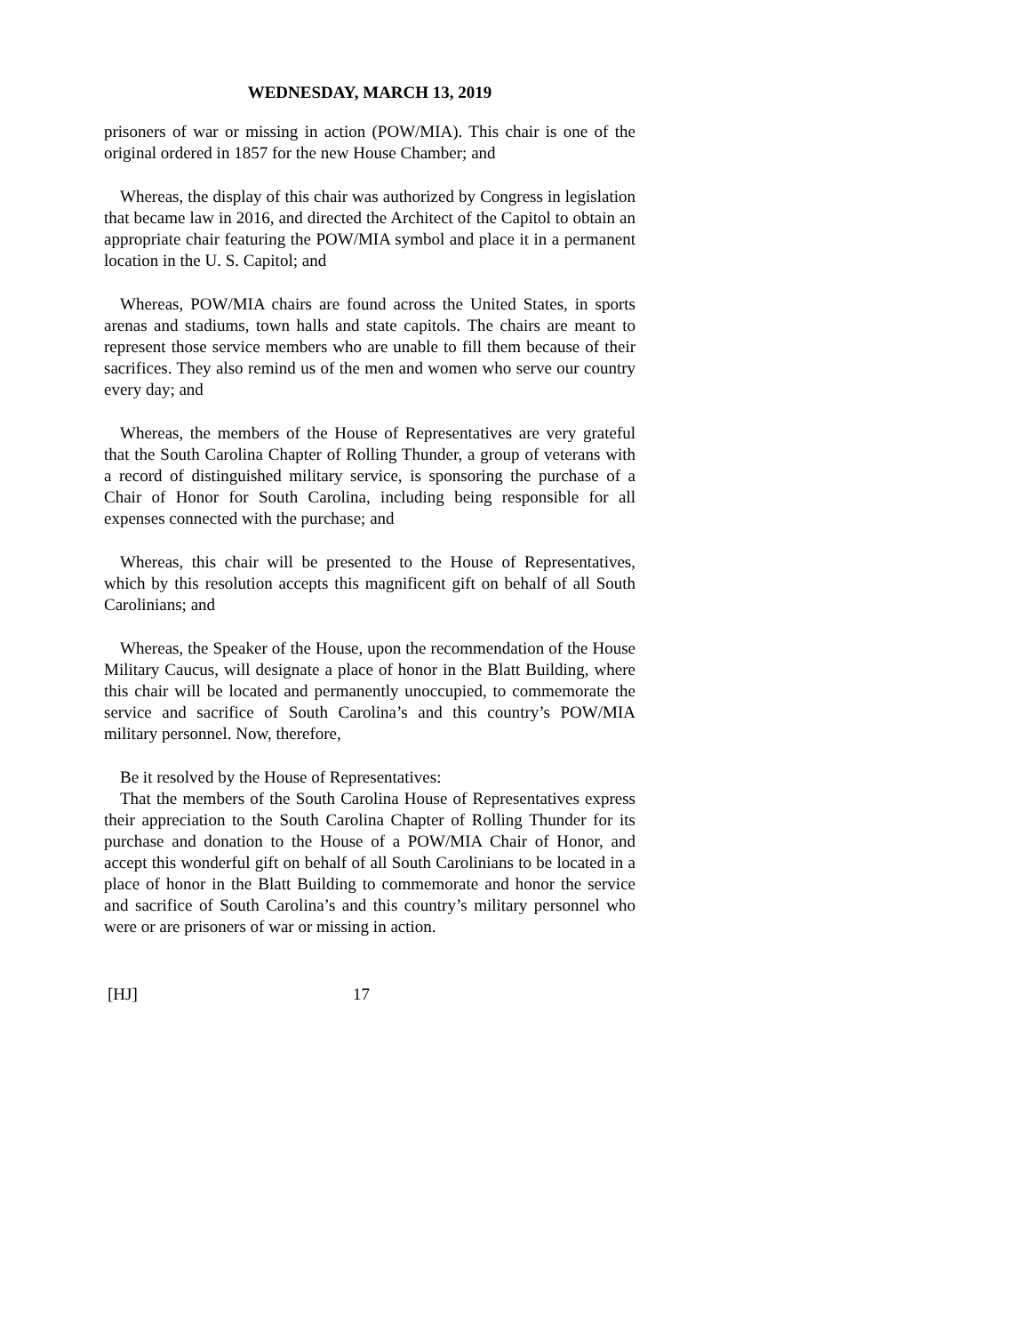WEDNESDAY, MARCH 13, 2019
prisoners of war or missing in action (POW/MIA). This chair is one of the original ordered in 1857 for the new House Chamber; and
Whereas, the display of this chair was authorized by Congress in legislation that became law in 2016, and directed the Architect of the Capitol to obtain an appropriate chair featuring the POW/MIA symbol and place it in a permanent location in the U. S. Capitol; and
Whereas, POW/MIA chairs are found across the United States, in sports arenas and stadiums, town halls and state capitols. The chairs are meant to represent those service members who are unable to fill them because of their sacrifices. They also remind us of the men and women who serve our country every day; and
Whereas, the members of the House of Representatives are very grateful that the South Carolina Chapter of Rolling Thunder, a group of veterans with a record of distinguished military service, is sponsoring the purchase of a Chair of Honor for South Carolina, including being responsible for all expenses connected with the purchase; and
Whereas, this chair will be presented to the House of Representatives, which by this resolution accepts this magnificent gift on behalf of all South Carolinians; and
Whereas, the Speaker of the House, upon the recommendation of the House Military Caucus, will designate a place of honor in the Blatt Building, where this chair will be located and permanently unoccupied, to commemorate the service and sacrifice of South Carolina’s and this country’s POW/MIA military personnel. Now, therefore,
Be it resolved by the House of Representatives:
That the members of the South Carolina House of Representatives express their appreciation to the South Carolina Chapter of Rolling Thunder for its purchase and donation to the House of a POW/MIA Chair of Honor, and accept this wonderful gift on behalf of all South Carolinians to be located in a place of honor in the Blatt Building to commemorate and honor the service and sacrifice of South Carolina’s and this country’s military personnel who were or are prisoners of war or missing in action.
[HJ] 17